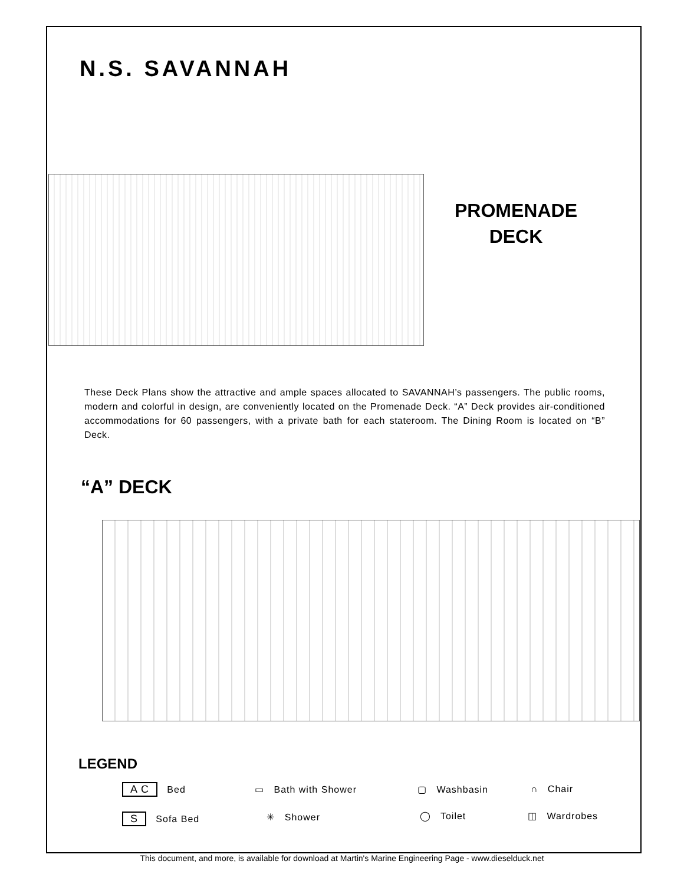N.S. SAVANNAH
PROMENADE
DECK
These Deck Plans show the attractive and ample spaces allocated to SAVANNAH’s passengers. The public rooms, modern and colorful in design, are conveniently located on the Promenade Deck. “A” Deck provides air-conditioned accommodations for 60 passengers, with a private bath for each stateroom. The Dining Room is located on “B” Deck.
“A” DECK
LEGEND
A C Bed ▭ Bath with Shower ▢ Washbasin ∩ Chair
S Sofa Bed ✳ Shower ◯ Toilet ◫ Wardrobes
This document, and more, is available for download at Martin's Marine Engineering Page - www.dieselduck.net